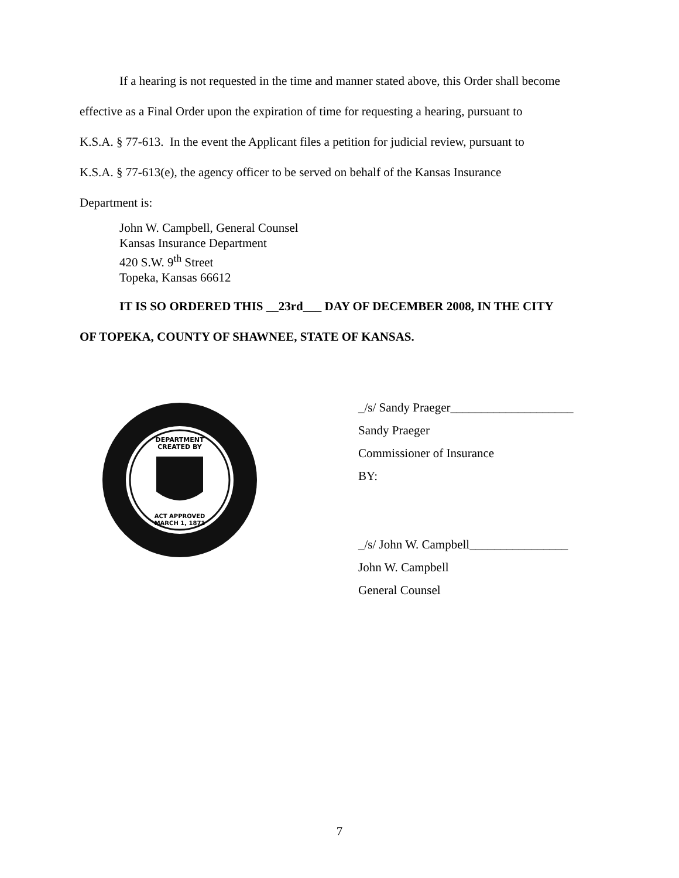If a hearing is not requested in the time and manner stated above, this Order shall become
effective as a Final Order upon the expiration of time for requesting a hearing, pursuant to
K.S.A. § 77-613. In the event the Applicant files a petition for judicial review, pursuant to
K.S.A. § 77-613(e), the agency officer to be served on behalf of the Kansas Insurance
Department is:
John W. Campbell, General Counsel
Kansas Insurance Department
420 S.W. 9<sup>th</sup> Street
Topeka, Kansas 66612
IT IS SO ORDERED THIS __23rd___ DAY OF DECEMBER 2008, IN THE CITY
OF TOPEKA, COUNTY OF SHAWNEE, STATE OF KANSAS.
DEPARTMENT
CREATED BY
ACT APPROVED
MARCH 1, 1871
_/s/ Sandy Praeger____________________
Sandy Praeger
Commissioner of Insurance
BY:
_/s/ John W. Campbell________________
John W. Campbell
General Counsel
7